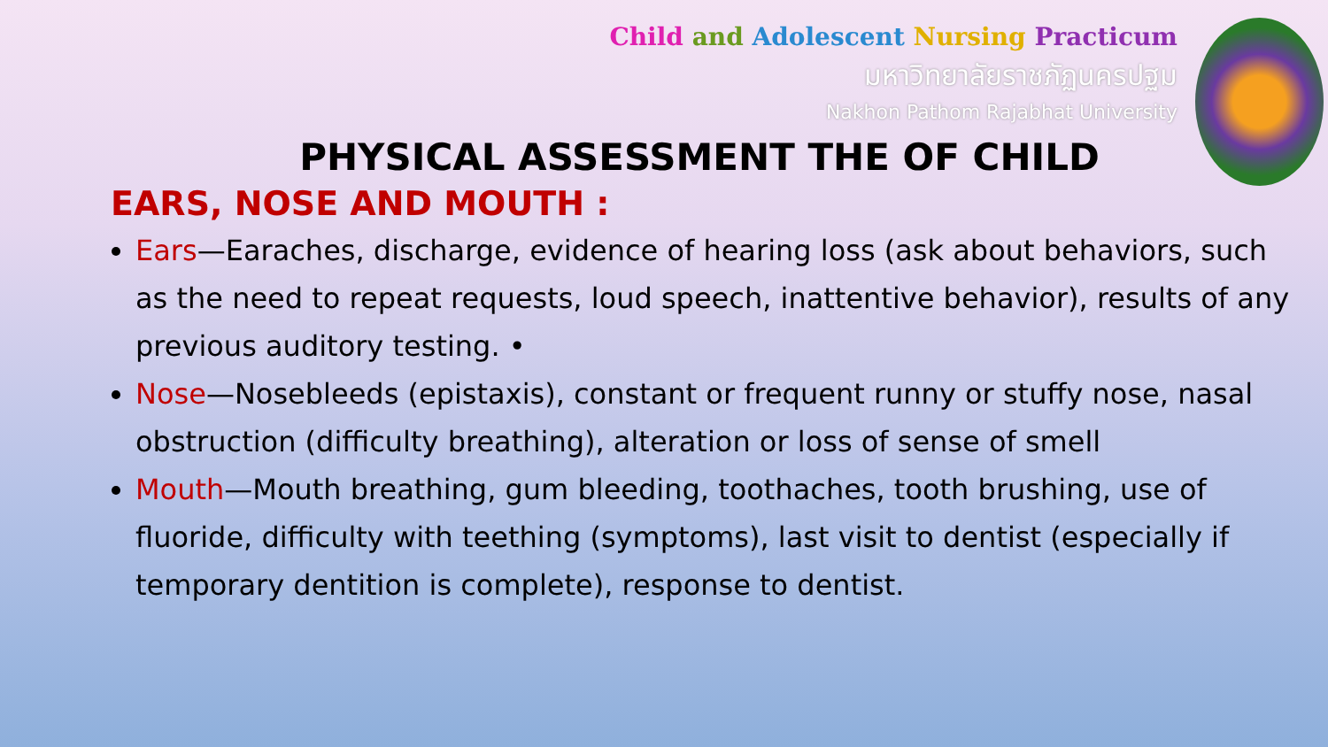Child and Adolescent Nursing Practicum
มหาวิทยาลัยราชภัฏนครปฐม
Nakhon Pathom Rajabhat University
PHYSICAL ASSESSMENT THE OF CHILD
EARS, NOSE AND MOUTH :
Ears—Earaches, discharge, evidence of hearing loss (ask about behaviors, such as the need to repeat requests, loud speech, inattentive behavior), results of any previous auditory testing. •
Nose—Nosebleeds (epistaxis), constant or frequent runny or stuffy nose, nasal obstruction (difficulty breathing), alteration or loss of sense of smell
Mouth—Mouth breathing, gum bleeding, toothaches, tooth brushing, use of fluoride, difficulty with teething (symptoms), last visit to dentist (especially if temporary dentition is complete), response to dentist.